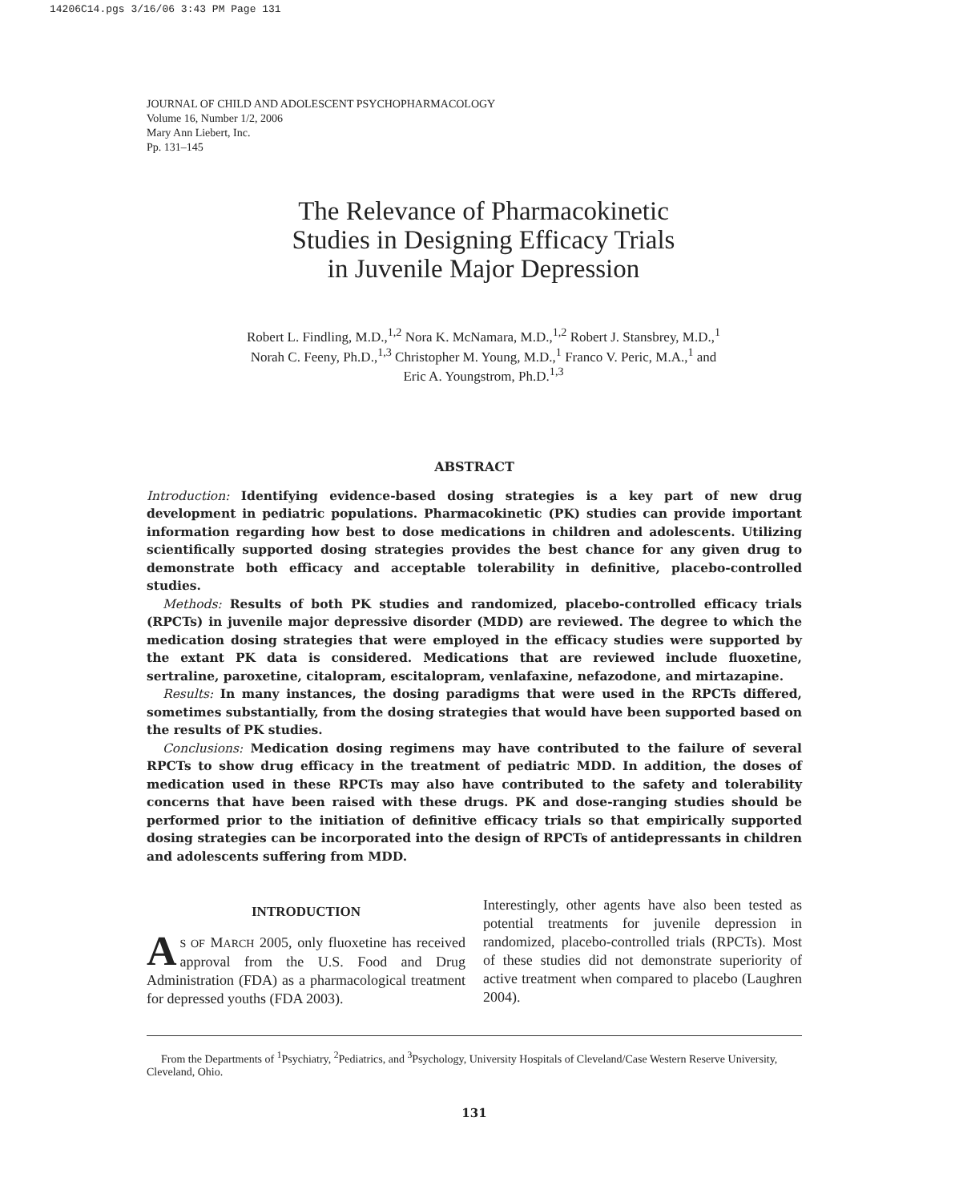14206C14.pgs 3/16/06 3:43 PM Page 131
JOURNAL OF CHILD AND ADOLESCENT PSYCHOPHARMACOLOGY
Volume 16, Number 1/2, 2006
Mary Ann Liebert, Inc.
Pp. 131–145
The Relevance of Pharmacokinetic
Studies in Designing Efficacy Trials
in Juvenile Major Depression
Robert L. Findling, M.D.,<sup>1,2</sup> Nora K. McNamara, M.D.,<sup>1,2</sup> Robert J. Stansbrey, M.D.,<sup>1</sup>
Norah C. Feeny, Ph.D.,<sup>1,3</sup> Christopher M. Young, M.D.,<sup>1</sup> Franco V. Peric, M.A.,<sup>1</sup> and
Eric A. Youngstrom, Ph.D.<sup>1,3</sup>
ABSTRACT
Introduction: Identifying evidence-based dosing strategies is a key part of new drug development in pediatric populations. Pharmacokinetic (PK) studies can provide important information regarding how best to dose medications in children and adolescents. Utilizing scientifically supported dosing strategies provides the best chance for any given drug to demonstrate both efficacy and acceptable tolerability in definitive, placebo-controlled studies.
Methods: Results of both PK studies and randomized, placebo-controlled efficacy trials (RPCTs) in juvenile major depressive disorder (MDD) are reviewed. The degree to which the medication dosing strategies that were employed in the efficacy studies were supported by the extant PK data is considered. Medications that are reviewed include fluoxetine, sertraline, paroxetine, citalopram, escitalopram, venlafaxine, nefazodone, and mirtazapine.
Results: In many instances, the dosing paradigms that were used in the RPCTs differed, sometimes substantially, from the dosing strategies that would have been supported based on the results of PK studies.
Conclusions: Medication dosing regimens may have contributed to the failure of several RPCTs to show drug efficacy in the treatment of pediatric MDD. In addition, the doses of medication used in these RPCTs may also have contributed to the safety and tolerability concerns that have been raised with these drugs. PK and dose-ranging studies should be performed prior to the initiation of definitive efficacy trials so that empirically supported dosing strategies can be incorporated into the design of RPCTs of antidepressants in children and adolescents suffering from MDD.
INTRODUCTION
AS OF MARCH 2005, only fluoxetine has received approval from the U.S. Food and Drug Administration (FDA) as a pharmacological treatment for depressed youths (FDA 2003).
Interestingly, other agents have also been tested as potential treatments for juvenile depression in randomized, placebo-controlled trials (RPCTs). Most of these studies did not demonstrate superiority of active treatment when compared to placebo (Laughren 2004).
From the Departments of <sup>1</sup>Psychiatry, <sup>2</sup>Pediatrics, and <sup>3</sup>Psychology, University Hospitals of Cleveland/Case Western Reserve University, Cleveland, Ohio.
131